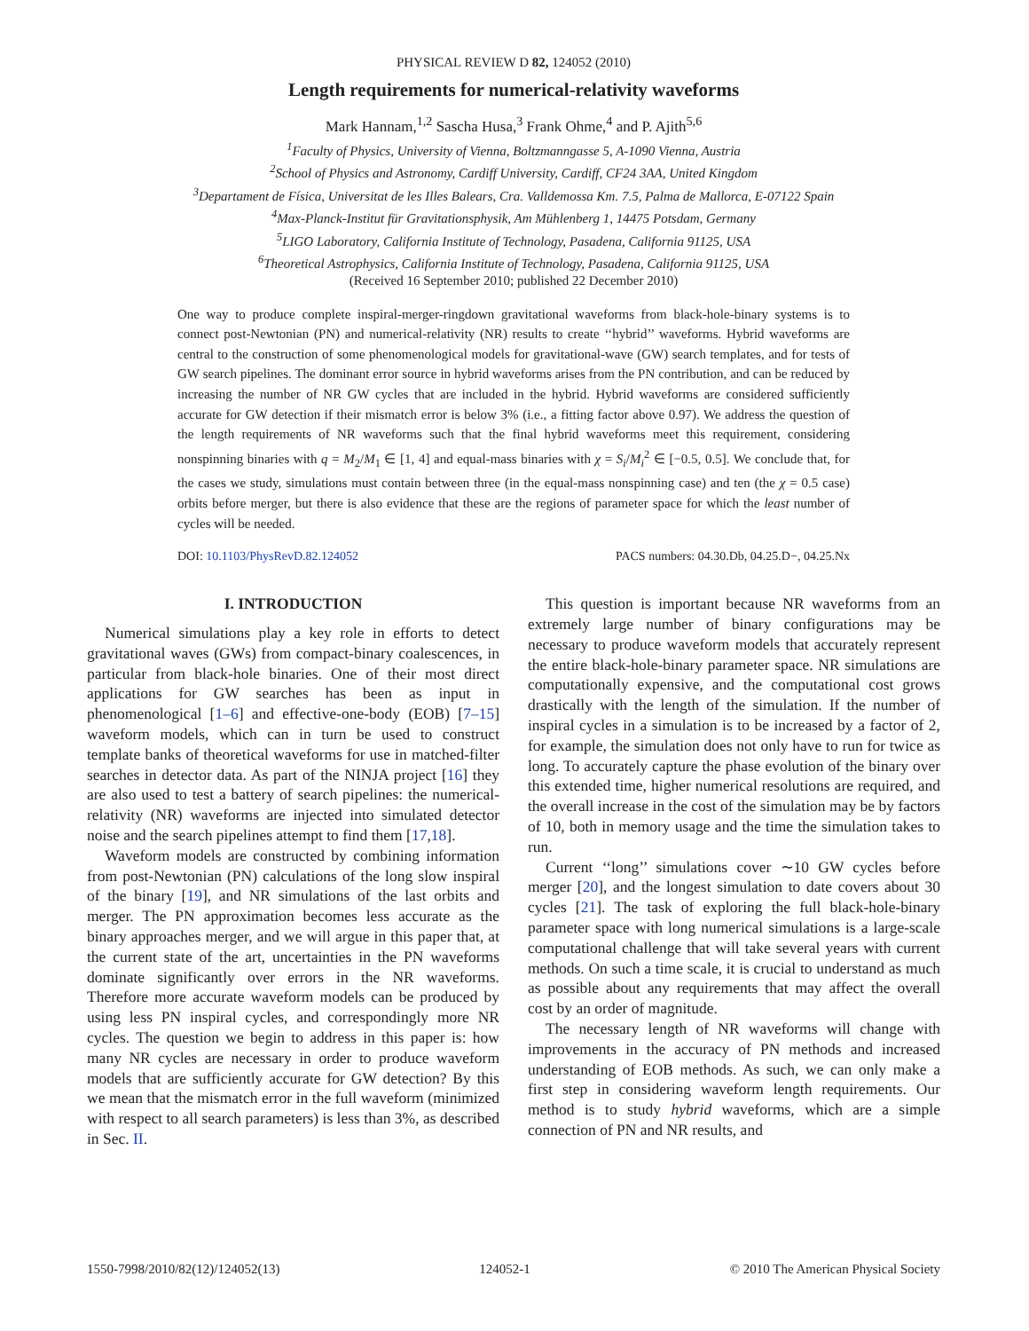PHYSICAL REVIEW D 82, 124052 (2010)
Length requirements for numerical-relativity waveforms
Mark Hannam,<sup>1,2</sup> Sascha Husa,<sup>3</sup> Frank Ohme,<sup>4</sup> and P. Ajith<sup>5,6</sup>
<sup>1</sup> Faculty of Physics, University of Vienna, Boltzmanngasse 5, A-1090 Vienna, Austria
<sup>2</sup> School of Physics and Astronomy, Cardiff University, Cardiff, CF24 3AA, United Kingdom
<sup>3</sup> Departament de Física, Universitat de les Illes Balears, Cra. Valldemossa Km. 7.5, Palma de Mallorca, E-07122 Spain
<sup>4</sup> Max-Planck-Institut für Gravitationsphysik, Am Mühlenberg 1, 14475 Potsdam, Germany
<sup>5</sup> LIGO Laboratory, California Institute of Technology, Pasadena, California 91125, USA
<sup>6</sup> Theoretical Astrophysics, California Institute of Technology, Pasadena, California 91125, USA
(Received 16 September 2010; published 22 December 2010)
One way to produce complete inspiral-merger-ringdown gravitational waveforms from black-hole-binary systems is to connect post-Newtonian (PN) and numerical-relativity (NR) results to create ‘‘hybrid’’ waveforms. Hybrid waveforms are central to the construction of some phenomenological models for gravitational-wave (GW) search templates, and for tests of GW search pipelines. The dominant error source in hybrid waveforms arises from the PN contribution, and can be reduced by increasing the number of NR GW cycles that are included in the hybrid. Hybrid waveforms are considered sufficiently accurate for GW detection if their mismatch error is below 3% (i.e., a fitting factor above 0.97). We address the question of the length requirements of NR waveforms such that the final hybrid waveforms meet this requirement, considering nonspinning binaries with q = M<sub>2</sub>/M<sub>1</sub> ∈ [1, 4] and equal-mass binaries with χ = S<sub>i</sub>/M<sub>i</sub><sup>2</sup> ∈ [−0.5, 0.5]. We conclude that, for the cases we study, simulations must contain between three (in the equal-mass nonspinning case) and ten (the χ = 0.5 case) orbits before merger, but there is also evidence that these are the regions of parameter space for which the least number of cycles will be needed.
DOI: 10.1103/PhysRevD.82.124052 PACS numbers: 04.30.Db, 04.25.D−, 04.25.Nx
I. INTRODUCTION
Numerical simulations play a key role in efforts to detect gravitational waves (GWs) from compact-binary coalescences, in particular from black-hole binaries. One of their most direct applications for GW searches has been as input in phenomenological [1–6] and effective-one-body (EOB) [7–15] waveform models, which can in turn be used to construct template banks of theoretical waveforms for use in matched-filter searches in detector data. As part of the NINJA project [16] they are also used to test a battery of search pipelines: the numerical-relativity (NR) waveforms are injected into simulated detector noise and the search pipelines attempt to find them [17,18].
Waveform models are constructed by combining information from post-Newtonian (PN) calculations of the long slow inspiral of the binary [19], and NR simulations of the last orbits and merger. The PN approximation becomes less accurate as the binary approaches merger, and we will argue in this paper that, at the current state of the art, uncertainties in the PN waveforms dominate significantly over errors in the NR waveforms. Therefore more accurate waveform models can be produced by using less PN inspiral cycles, and correspondingly more NR cycles. The question we begin to address in this paper is: how many NR cycles are necessary in order to produce waveform models that are sufficiently accurate for GW detection? By this we mean that the mismatch error in the full waveform (minimized with respect to all search parameters) is less than 3%, as described in Sec. II.
This question is important because NR waveforms from an extremely large number of binary configurations may be necessary to produce waveform models that accurately represent the entire black-hole-binary parameter space. NR simulations are computationally expensive, and the computational cost grows drastically with the length of the simulation. If the number of inspiral cycles in a simulation is to be increased by a factor of 2, for example, the simulation does not only have to run for twice as long. To accurately capture the phase evolution of the binary over this extended time, higher numerical resolutions are required, and the overall increase in the cost of the simulation may be by factors of 10, both in memory usage and the time the simulation takes to run.
Current ‘‘long’’ simulations cover ∼10 GW cycles before merger [20], and the longest simulation to date covers about 30 cycles [21]. The task of exploring the full black-hole-binary parameter space with long numerical simulations is a large-scale computational challenge that will take several years with current methods. On such a time scale, it is crucial to understand as much as possible about any requirements that may affect the overall cost by an order of magnitude.
The necessary length of NR waveforms will change with improvements in the accuracy of PN methods and increased understanding of EOB methods. As such, we can only make a first step in considering waveform length requirements. Our method is to study hybrid waveforms, which are a simple connection of PN and NR results, and
1550-7998/2010/82(12)/124052(13) 124052-1 © 2010 The American Physical Society